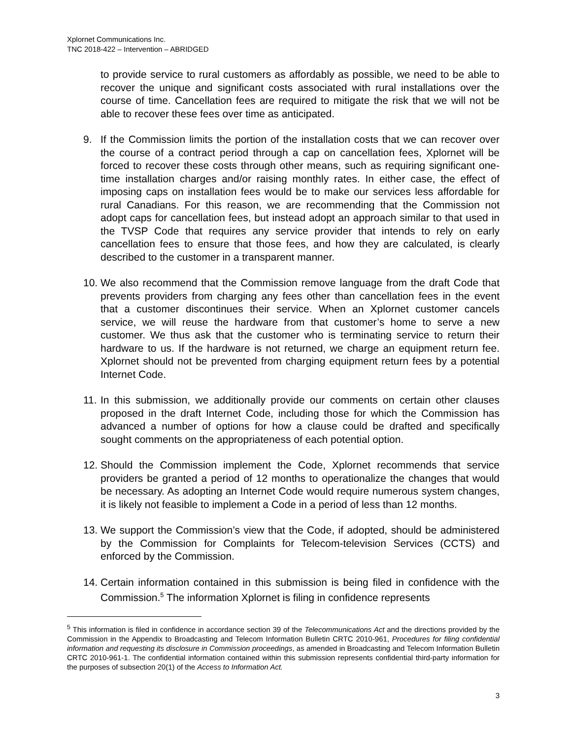Xplornet Communications Inc.
TNC 2018-422 – Intervention – ABRIDGED
to provide service to rural customers as affordably as possible, we need to be able to recover the unique and significant costs associated with rural installations over the course of time. Cancellation fees are required to mitigate the risk that we will not be able to recover these fees over time as anticipated.
9. If the Commission limits the portion of the installation costs that we can recover over the course of a contract period through a cap on cancellation fees, Xplornet will be forced to recover these costs through other means, such as requiring significant one-time installation charges and/or raising monthly rates. In either case, the effect of imposing caps on installation fees would be to make our services less affordable for rural Canadians. For this reason, we are recommending that the Commission not adopt caps for cancellation fees, but instead adopt an approach similar to that used in the TVSP Code that requires any service provider that intends to rely on early cancellation fees to ensure that those fees, and how they are calculated, is clearly described to the customer in a transparent manner.
10.
We also recommend that the Commission remove language from the draft Code that prevents providers from charging any fees other than cancellation fees in the event that a customer discontinues their service. When an Xplornet customer cancels service, we will reuse the hardware from that customer’s home to serve a new customer. We thus ask that the customer who is terminating service to return their hardware to us. If the hardware is not returned, we charge an equipment return fee. Xplornet should not be prevented from charging equipment return fees by a potential Internet Code.
11.
In this submission, we additionally provide our comments on certain other clauses proposed in the draft Internet Code, including those for which the Commission has advanced a number of options for how a clause could be drafted and specifically sought comments on the appropriateness of each potential option.
12.
Should the Commission implement the Code, Xplornet recommends that service providers be granted a period of 12 months to operationalize the changes that would be necessary. As adopting an Internet Code would require numerous system changes, it is likely not feasible to implement a Code in a period of less than 12 months.
13.
We support the Commission’s view that the Code, if adopted, should be administered by the Commission for Complaints for Telecom-television Services (CCTS) and enforced by the Commission.
14.
Certain information contained in this submission is being filed in confidence with the Commission.<sup>5</sup> The information Xplornet is filing in confidence represents
<sup>5</sup> This information is filed in confidence in accordance section 39 of the Telecommunications Act and the directions provided by the Commission in the Appendix to Broadcasting and Telecom Information Bulletin CRTC 2010-961, Procedures for filing confidential information and requesting its disclosure in Commission proceedings, as amended in Broadcasting and Telecom Information Bulletin CRTC 2010-961-1. The confidential information contained within this submission represents confidential third-party information for the purposes of subsection 20(1) of the Access to Information Act.
3